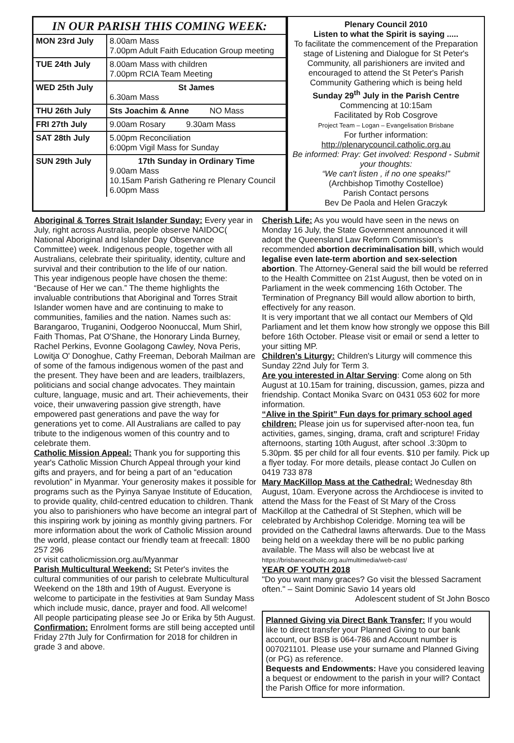IN OUR PARISH THIS COMING WEEK:
| MON 23rd July | 8.00am Mass 7.00pm Adult Faith Education Group meeting |
| TUE 24th July | 8.00am Mass with children 7.00pm RCIA Team Meeting |
| WED 25th July | St James 6.30am Mass |
| THU 26th July | Sts Joachim & Anne NO Mass |
| FRI 27th July | 9.00am Rosary 9.30am Mass |
| SAT 28th July | 5.00pm Reconciliation 6:00pm Vigil Mass for Sunday |
| SUN 29th July | 17th Sunday in Ordinary Time 9.00am Mass 10.15am Parish Gathering re Plenary Council 6.00pm Mass |
Plenary Council 2010
Listen to what the Spirit is saying .....
To facilitate the commencement of the Preparation stage of Listening and Dialogue for St Peter's Community, all parishioners are invited and encouraged to attend the St Peter's Parish Community Gathering which is being held
Sunday 29<sup>th</sup> July in the Parish Centre
Commencing at 10:15am
Facilitated by Rob Cosgrove
Project Team – Logan – Evangelisation Brisbane
For further information:
http://plenarycouncil.catholic.org.au
Be informed: Pray: Get involved: Respond - Submit your thoughts:
“We can't listen , if no one speaks!”
(Archbishop Timothy Costelloe)
Parish Contact persons
Bev De Paola and Helen Graczyk
Aboriginal & Torres Strait Islander Sunday: Every year in July, right across Australia, people observe NAIDOC( National Aboriginal and Islander Day Observance Committee) week. Indigenous people, together with all Australians, celebrate their spirituality, identity, culture and survival and their contribution to the life of our nation.
This year indigenous people have chosen the theme: “Because of Her we can.” The theme highlights the invaluable contributions that Aboriginal and Torres Strait Islander women have and are continuing to make to communities, families and the nation. Names such as: Barangaroo, Truganini, Oodgeroo Noonuccal, Mum Shirl, Faith Thomas, Pat O'Shane, the Honorary Linda Burney, Rachel Perkins, Evonne Goolagong Cawley, Nova Peris, Lowitja O' Donoghue, Cathy Freeman, Deborah Mailman are of some of the famous indigenous women of the past and the present. They have been and are leaders, trailblazers, politicians and social change advocates. They maintain culture, language, music and art. Their achievements, their voice, their unwavering passion give strength, have empowered past generations and pave the way for generations yet to come. All Australians are called to pay tribute to the indigenous women of this country and to celebrate them.
Catholic Mission Appeal: Thank you for supporting this year's Catholic Mission Church Appeal through your kind gifts and prayers, and for being a part of an “education revolution” in Myanmar. Your generosity makes it possible for programs such as the Pyinya Sanyae Institute of Education, to provide quality, child-centred education to children. Thank you also to parishioners who have become an integral part of this inspiring work by joining as monthly giving partners. For more information about the work of Catholic Mission around the world, please contact our friendly team at freecall: 1800 257 296
or visit catholicmission.org.au/Myanmar
Parish Multicultural Weekend: St Peter's invites the cultural communities of our parish to celebrate Multicultural Weekend on the 18th and 19th of August. Everyone is welcome to participate in the festivities at 9am Sunday Mass which include music, dance, prayer and food. All welcome! All people participating please see Jo or Erika by 5th August.
Confirmation: Enrolment forms are still being accepted until Friday 27th July for Confirmation for 2018 for children in grade 3 and above.
Cherish Life: As you would have seen in the news on Monday 16 July, the State Government announced it will adopt the Queensland Law Reform Commission's recommended abortion decriminalisation bill, which would legalise even late-term abortion and sex-selection abortion. The Attorney-General said the bill would be referred to the Health Committee on 21st August, then be voted on in Parliament in the week commencing 16th October. The Termination of Pregnancy Bill would allow abortion to birth, effectively for any reason.
It is very important that we all contact our Members of Qld Parliament and let them know how strongly we oppose this Bill before 16th October. Please visit or email or send a letter to your sitting MP.
Children's Liturgy: Children's Liturgy will commence this Sunday 22nd July for Term 3.
Are you interested in Altar Serving: Come along on 5th August at 10.15am for training, discussion, games, pizza and friendship. Contact Monika Svarc on 0431 053 602 for more information.
“Alive in the Spirit” Fun days for primary school aged children: Please join us for supervised after-noon tea, fun activities, games, singing, drama, craft and scripture! Friday afternoons, starting 10th August, after school .3:30pm to 5.30pm. $5 per child for all four events. $10 per family. Pick up a flyer today. For more details, please contact Jo Cullen on 0419 733 878
Mary MacKillop Mass at the Cathedral: Wednesday 8th August, 10am. Everyone across the Archdiocese is invited to attend the Mass for the Feast of St Mary of the Cross MacKillop at the Cathedral of St Stephen, which will be celebrated by Archbishop Coleridge. Morning tea will be provided on the Cathedral lawns afterwards. Due to the Mass being held on a weekday there will be no public parking available. The Mass will also be webcast live at https://brisbanecatholic.org.au/multimedia/web-cast/
YEAR OF YOUTH 2018
"Do you want many graces? Go visit the blessed Sacrament often." – Saint Dominic Savio 14 years old
Adolescent student of St John Bosco
Planned Giving via Direct Bank Transfer: If you would like to direct transfer your Planned Giving to our bank account, our BSB is 064-786 and Account number is 007021101. Please use your surname and Planned Giving (or PG) as reference.
Bequests and Endowments: Have you considered leaving a bequest or endowment to the parish in your will? Contact the Parish Office for more information.